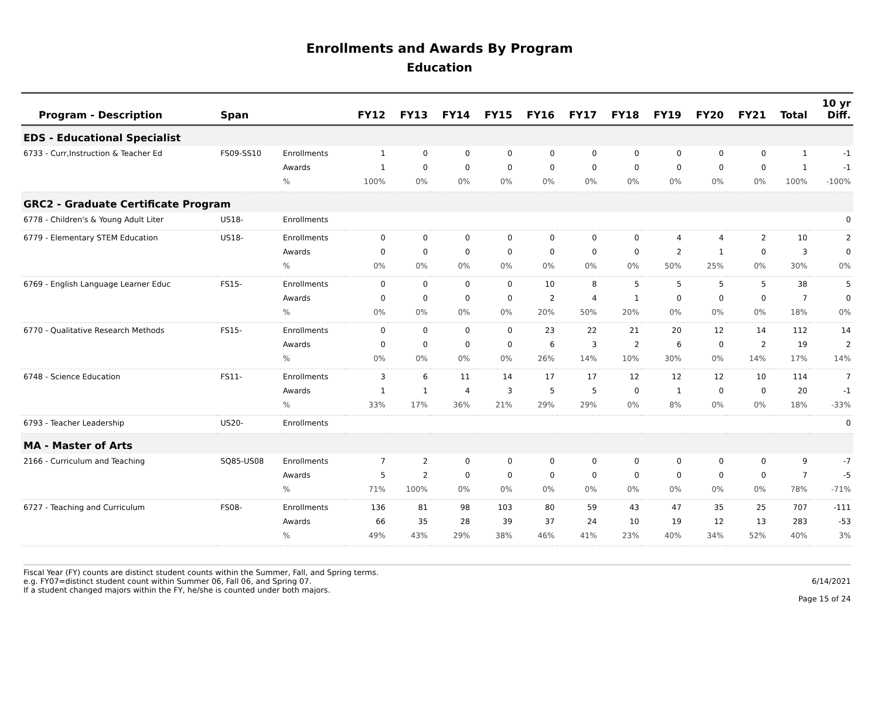Enrollments and Awards By Program
Education
| Program - Description | Span | | FY12 | FY13 | FY14 | FY15 | FY16 | FY17 | FY18 | FY19 | FY20 | FY21 | Total | 10 yr Diff. |
| --- | --- | --- | --- | --- | --- | --- | --- | --- | --- | --- | --- | --- | --- | --- |
| EDS - Educational Specialist | | | | | | | | | | | | | | |
| 6733 - Curr,Instruction & Teacher Ed | FS09-SS10 | Enrollments | 1 | 0 | 0 | 0 | 0 | 0 | 0 | 0 | 0 | 0 | 1 | -1 |
| | | Awards | 1 | 0 | 0 | 0 | 0 | 0 | 0 | 0 | 0 | 0 | 1 | -1 |
| | | % | 100% | 0% | 0% | 0% | 0% | 0% | 0% | 0% | 0% | 0% | 100% | -100% |
| GRC2 - Graduate Certificate Program | | | | | | | | | | | | | | |
| 6778 - Children's & Young Adult Liter | US18- | Enrollments | | | | | | | | | | | | 0 |
| 6779 - Elementary STEM Education | US18- | Enrollments | 0 | 0 | 0 | 0 | 0 | 0 | 0 | 4 | 4 | 2 | 10 | 2 |
| | | Awards | 0 | 0 | 0 | 0 | 0 | 0 | 0 | 2 | 1 | 0 | 3 | 0 |
| | | % | 0% | 0% | 0% | 0% | 0% | 0% | 0% | 50% | 25% | 0% | 30% | 0% |
| 6769 - English Language Learner Educ | FS15- | Enrollments | 0 | 0 | 0 | 0 | 10 | 8 | 5 | 5 | 5 | 5 | 38 | 5 |
| | | Awards | 0 | 0 | 0 | 0 | 2 | 4 | 1 | 0 | 0 | 0 | 7 | 0 |
| | | % | 0% | 0% | 0% | 0% | 20% | 50% | 20% | 0% | 0% | 0% | 18% | 0% |
| 6770 - Qualitative Research Methods | FS15- | Enrollments | 0 | 0 | 0 | 0 | 23 | 22 | 21 | 20 | 12 | 14 | 112 | 14 |
| | | Awards | 0 | 0 | 0 | 0 | 6 | 3 | 2 | 6 | 0 | 2 | 19 | 2 |
| | | % | 0% | 0% | 0% | 0% | 26% | 14% | 10% | 30% | 0% | 14% | 17% | 14% |
| 6748 - Science Education | FS11- | Enrollments | 3 | 6 | 11 | 14 | 17 | 17 | 12 | 12 | 12 | 10 | 114 | 7 |
| | | Awards | 1 | 1 | 4 | 3 | 5 | 5 | 0 | 1 | 0 | 0 | 20 | -1 |
| | | % | 33% | 17% | 36% | 21% | 29% | 29% | 0% | 8% | 0% | 0% | 18% | -33% |
| 6793 - Teacher Leadership | US20- | Enrollments | | | | | | | | | | | | 0 |
| MA - Master of Arts | | | | | | | | | | | | | | |
| 2166 - Curriculum and Teaching | SQ85-US08 | Enrollments | 7 | 2 | 0 | 0 | 0 | 0 | 0 | 0 | 0 | 0 | 9 | -7 |
| | | Awards | 5 | 2 | 0 | 0 | 0 | 0 | 0 | 0 | 0 | 0 | 7 | -5 |
| | | % | 71% | 100% | 0% | 0% | 0% | 0% | 0% | 0% | 0% | 0% | 78% | -71% |
| 6727 - Teaching and Curriculum | FS08- | Enrollments | 136 | 81 | 98 | 103 | 80 | 59 | 43 | 47 | 35 | 25 | 707 | -111 |
| | | Awards | 66 | 35 | 28 | 39 | 37 | 24 | 10 | 19 | 12 | 13 | 283 | -53 |
| | | % | 49% | 43% | 29% | 38% | 46% | 41% | 23% | 40% | 34% | 52% | 40% | 3% |
Fiscal Year (FY) counts are distinct student counts within the Summer, Fall, and Spring terms.
e.g. FY07=distinct student count within Summer 06, Fall 06, and Spring 07.
If a student changed majors within the FY, he/she is counted under both majors.
6/14/2021
Page 15 of 24